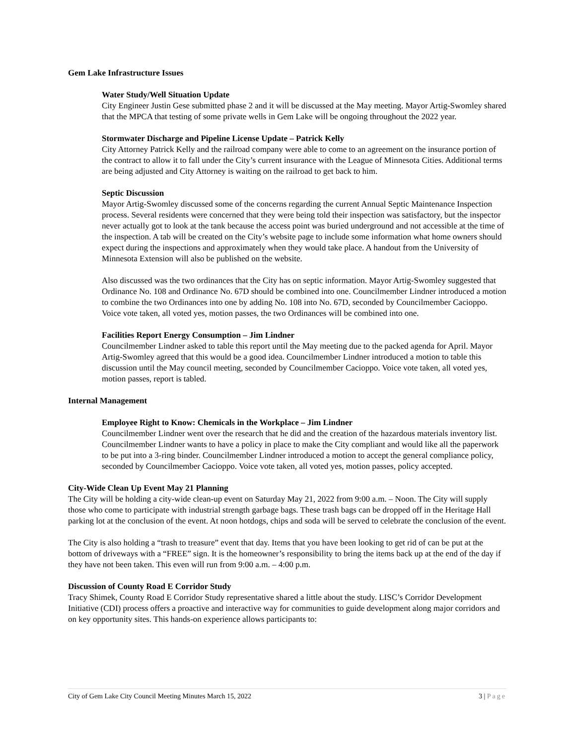Gem Lake Infrastructure Issues
Water Study/Well Situation Update
City Engineer Justin Gese submitted phase 2 and it will be discussed at the May meeting. Mayor Artig-Swomley shared that the MPCA that testing of some private wells in Gem Lake will be ongoing throughout the 2022 year.
Stormwater Discharge and Pipeline License Update – Patrick Kelly
City Attorney Patrick Kelly and the railroad company were able to come to an agreement on the insurance portion of the contract to allow it to fall under the City’s current insurance with the League of Minnesota Cities. Additional terms are being adjusted and City Attorney is waiting on the railroad to get back to him.
Septic Discussion
Mayor Artig-Swomley discussed some of the concerns regarding the current Annual Septic Maintenance Inspection process. Several residents were concerned that they were being told their inspection was satisfactory, but the inspector never actually got to look at the tank because the access point was buried underground and not accessible at the time of the inspection. A tab will be created on the City’s website page to include some information what home owners should expect during the inspections and approximately when they would take place. A handout from the University of Minnesota Extension will also be published on the website.
Also discussed was the two ordinances that the City has on septic information. Mayor Artig-Swomley suggested that Ordinance No. 108 and Ordinance No. 67D should be combined into one. Councilmember Lindner introduced a motion to combine the two Ordinances into one by adding No. 108 into No. 67D, seconded by Councilmember Cacioppo. Voice vote taken, all voted yes, motion passes, the two Ordinances will be combined into one.
Facilities Report Energy Consumption – Jim Lindner
Councilmember Lindner asked to table this report until the May meeting due to the packed agenda for April. Mayor Artig-Swomley agreed that this would be a good idea. Councilmember Lindner introduced a motion to table this discussion until the May council meeting, seconded by Councilmember Cacioppo. Voice vote taken, all voted yes, motion passes, report is tabled.
Internal Management
Employee Right to Know: Chemicals in the Workplace – Jim Lindner
Councilmember Lindner went over the research that he did and the creation of the hazardous materials inventory list. Councilmember Lindner wants to have a policy in place to make the City compliant and would like all the paperwork to be put into a 3-ring binder. Councilmember Lindner introduced a motion to accept the general compliance policy, seconded by Councilmember Cacioppo. Voice vote taken, all voted yes, motion passes, policy accepted.
City-Wide Clean Up Event May 21 Planning
The City will be holding a city-wide clean-up event on Saturday May 21, 2022 from 9:00 a.m. – Noon. The City will supply those who come to participate with industrial strength garbage bags. These trash bags can be dropped off in the Heritage Hall parking lot at the conclusion of the event. At noon hotdogs, chips and soda will be served to celebrate the conclusion of the event.
The City is also holding a “trash to treasure” event that day. Items that you have been looking to get rid of can be put at the bottom of driveways with a “FREE” sign. It is the homeowner’s responsibility to bring the items back up at the end of the day if they have not been taken. This even will run from 9:00 a.m. – 4:00 p.m.
Discussion of County Road E Corridor Study
Tracy Shimek, County Road E Corridor Study representative shared a little about the study. LISC’s Corridor Development Initiative (CDI) process offers a proactive and interactive way for communities to guide development along major corridors and on key opportunity sites. This hands-on experience allows participants to:
City of Gem Lake City Council Meeting Minutes March 15, 2022 3 | Page